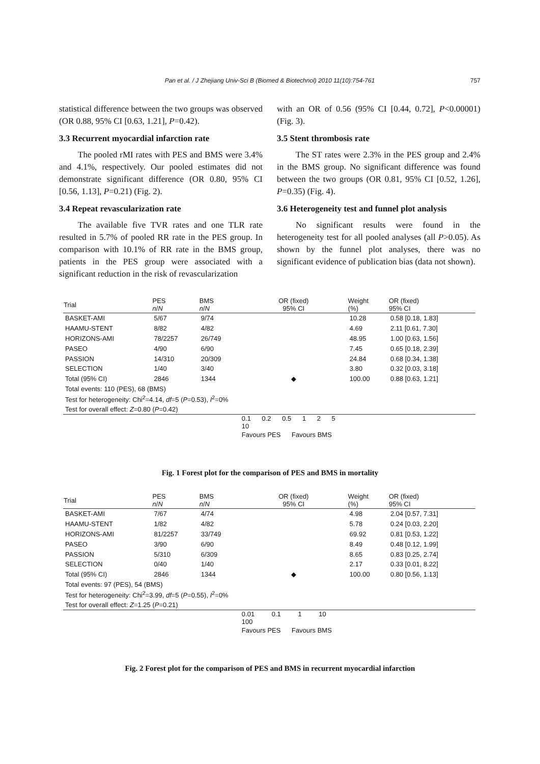Pan et al. / J Zhejiang Univ-Sci B (Biomed & Biotechnol) 2010 11(10):754-761 757
statistical difference between the two groups was observed (OR 0.88, 95% CI [0.63, 1.21], P=0.42).
3.3 Recurrent myocardial infarction rate
The pooled rMI rates with PES and BMS were 3.4% and 4.1%, respectively. Our pooled estimates did not demonstrate significant difference (OR 0.80, 95% CI [0.56, 1.13], P=0.21) (Fig. 2).
3.4 Repeat revascularization rate
The available five TVR rates and one TLR rate resulted in 5.7% of pooled RR rate in the PES group. In comparison with 10.1% of RR rate in the BMS group, patients in the PES group were associated with a significant reduction in the risk of revascularization
with an OR of 0.56 (95% CI [0.44, 0.72], P<0.00001) (Fig. 3).
3.5 Stent thrombosis rate
The ST rates were 2.3% in the PES group and 2.4% in the BMS group. No significant difference was found between the two groups (OR 0.81, 95% CI [0.52, 1.26], P=0.35) (Fig. 4).
3.6 Heterogeneity test and funnel plot analysis
No significant results were found in the heterogeneity test for all pooled analyses (all P>0.05). As shown by the funnel plot analyses, there was no significant evidence of publication bias (data not shown).
| Trial | PES n / N | BMS n / N | OR (fixed) 95% CI | Weight (%) | OR (fixed) 95% CI |
| --- | --- | --- | --- | --- | --- |
| BASKET-AMI | 5/67 | 9/74 | | 10.28 | 0.58 [0.18, 1.83] |
| HAAMU-STENT | 8/82 | 4/82 | | 4.69 | 2.11 [0.61, 7.30] |
| HORIZONS-AMI | 78/2257 | 26/749 | | 48.95 | 1.00 [0.63, 1.56] |
| PASEO | 4/90 | 6/90 | | 7.45 | 0.65 [0.18, 2.39] |
| PASSION | 14/310 | 20/309 | | 24.84 | 0.68 [0.34, 1.38] |
| SELECTION | 1/40 | 3/40 | | 3.80 | 0.32 [0.03, 3.18] |
| Total (95% CI) | 2846 | 1344 | ◆ | 100.00 | 0.88 [0.63, 1.21] |
| Total events: 110 (PES), 68 (BMS) | | | | | |
| Test for heterogeneity: Chi<sup>2</sup>=4.14, df =5 ( P =0.53), I<sup>2</sup>=0% | | | | | |
| Test for overall effect: Z =0.80 ( P =0.42) | | | | | |
| | | | 0.1 0.2 0.5 1 2 5 10 | | |
| | | | Favours PES Favours BMS | | |
Fig. 1 Forest plot for the comparison of PES and BMS in mortality
| Trial | PES n / N | BMS n / N | OR (fixed) 95% CI | Weight (%) | OR (fixed) 95% CI |
| --- | --- | --- | --- | --- | --- |
| BASKET-AMI | 7/67 | 4/74 | | 4.98 | 2.04 [0.57, 7.31] |
| HAAMU-STENT | 1/82 | 4/82 | | 5.78 | 0.24 [0.03, 2.20] |
| HORIZONS-AMI | 81/2257 | 33/749 | | 69.92 | 0.81 [0.53, 1.22] |
| PASEO | 3/90 | 6/90 | | 8.49 | 0.48 [0.12, 1.99] |
| PASSION | 5/310 | 6/309 | | 8.65 | 0.83 [0.25, 2.74] |
| SELECTION | 0/40 | 1/40 | | 2.17 | 0.33 [0.01, 8.22] |
| Total (95% CI) | 2846 | 1344 | ◆ | 100.00 | 0.80 [0.56, 1.13] |
| Total events: 97 (PES), 54 (BMS) | | | | | |
| Test for heterogeneity: Chi<sup>2</sup>=3.99, df =5 ( P =0.55), I<sup>2</sup>=0% | | | | | |
| Test for overall effect: Z =1.25 ( P =0.21) | | | | | |
| | | | 0.01 0.1 1 10 100 | | |
| | | | Favours PES Favours BMS | | |
Fig. 2 Forest plot for the comparison of PES and BMS in recurrent myocardial infarction